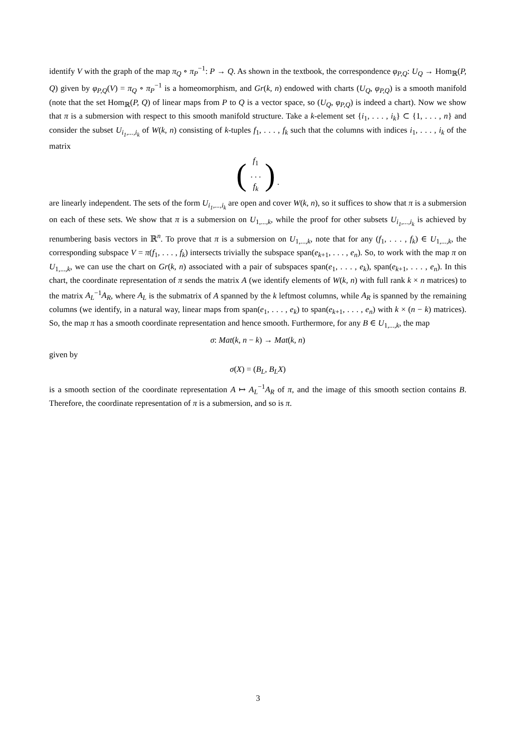identify V with the graph of the map π<sub>Q</sub> ∘ π<sub>P</sub><sup>−1</sup>: P → Q. As shown in the textbook, the correspondence φ<sub>P,Q</sub>: U<sub>Q</sub> → Hom<sub>ℝ</sub>(P, Q) given by φ<sub>P,Q</sub>(V) = π<sub>Q</sub> ∘ π<sub>P</sub><sup>−1</sup> is a homeomorphism, and Gr(k, n) endowed with charts (U<sub>Q</sub>, φ<sub>P,Q</sub>) is a smooth manifold (note that the set Hom<sub>ℝ</sub>(P, Q) of linear maps from P to Q is a vector space, so (U<sub>Q</sub>, φ<sub>P,Q</sub>) is indeed a chart). Now we show that π is a submersion with respect to this smooth manifold structure. Take a k-element set {i<sub>1</sub>, . . . , i<sub>k</sub>} ⊂ {1, . . . , n} and consider the subset U<sub>i<sub>1</sub>,...,i<sub>k</sub></sub> of W(k, n) consisting of k-tuples f<sub>1</sub>, . . . , f<sub>k</sub> such that the columns with indices i<sub>1</sub>, . . . , i<sub>k</sub> of the matrix
(f<sub>1</sub>
. . .
f<sub>k</sub>) .
are linearly independent. The sets of the form U<sub>i<sub>1</sub>,...,i<sub>k</sub></sub> are open and cover W(k, n), so it suffices to show that π is a submersion on each of these sets. We show that π is a submersion on U<sub>1,...,k</sub>, while the proof for other subsets U<sub>i<sub>1</sub>,...,i<sub>k</sub></sub> is achieved by renumbering basis vectors in ℝ<sup>n</sup>. To prove that π is a submersion on U<sub>1,...,k</sub>, note that for any (f<sub>1</sub>, . . . , f<sub>k</sub>) ∈ U<sub>1,...,k</sub>, the corresponding subspace V = π(f<sub>1</sub>, . . . , f<sub>k</sub>) intersects trivially the subspace span(e<sub>k+1</sub>, . . . , e<sub>n</sub>). So, to work with the map π on U<sub>1,...,k</sub>, we can use the chart on Gr(k, n) associated with a pair of subspaces span(e<sub>1</sub>, . . . , e<sub>k</sub>), span(e<sub>k+1</sub>, . . . , e<sub>n</sub>). In this chart, the coordinate representation of π sends the matrix A (we identify elements of W(k, n) with full rank k × n matrices) to the matrix A<sub>L</sub><sup>−1</sup>A<sub>R</sub>, where A<sub>L</sub> is the submatrix of A spanned by the k leftmost columns, while A<sub>R</sub> is spanned by the remaining columns (we identify, in a natural way, linear maps from span(e<sub>1</sub>, . . . , e<sub>k</sub>) to span(e<sub>k+1</sub>, . . . , e<sub>n</sub>) with k × (n − k) matrices). So, the map π has a smooth coordinate representation and hence smooth. Furthermore, for any B ∈ U<sub>1,...,k</sub>, the map
σ: Mat(k, n − k) → Mat(k, n)
given by
σ(X) = (B<sub>L</sub>, B<sub>L</sub>X)
is a smooth section of the coordinate representation A ↦ A<sub>L</sub><sup>−1</sup>A<sub>R</sub> of π, and the image of this smooth section contains B. Therefore, the coordinate representation of π is a submersion, and so is π.
3